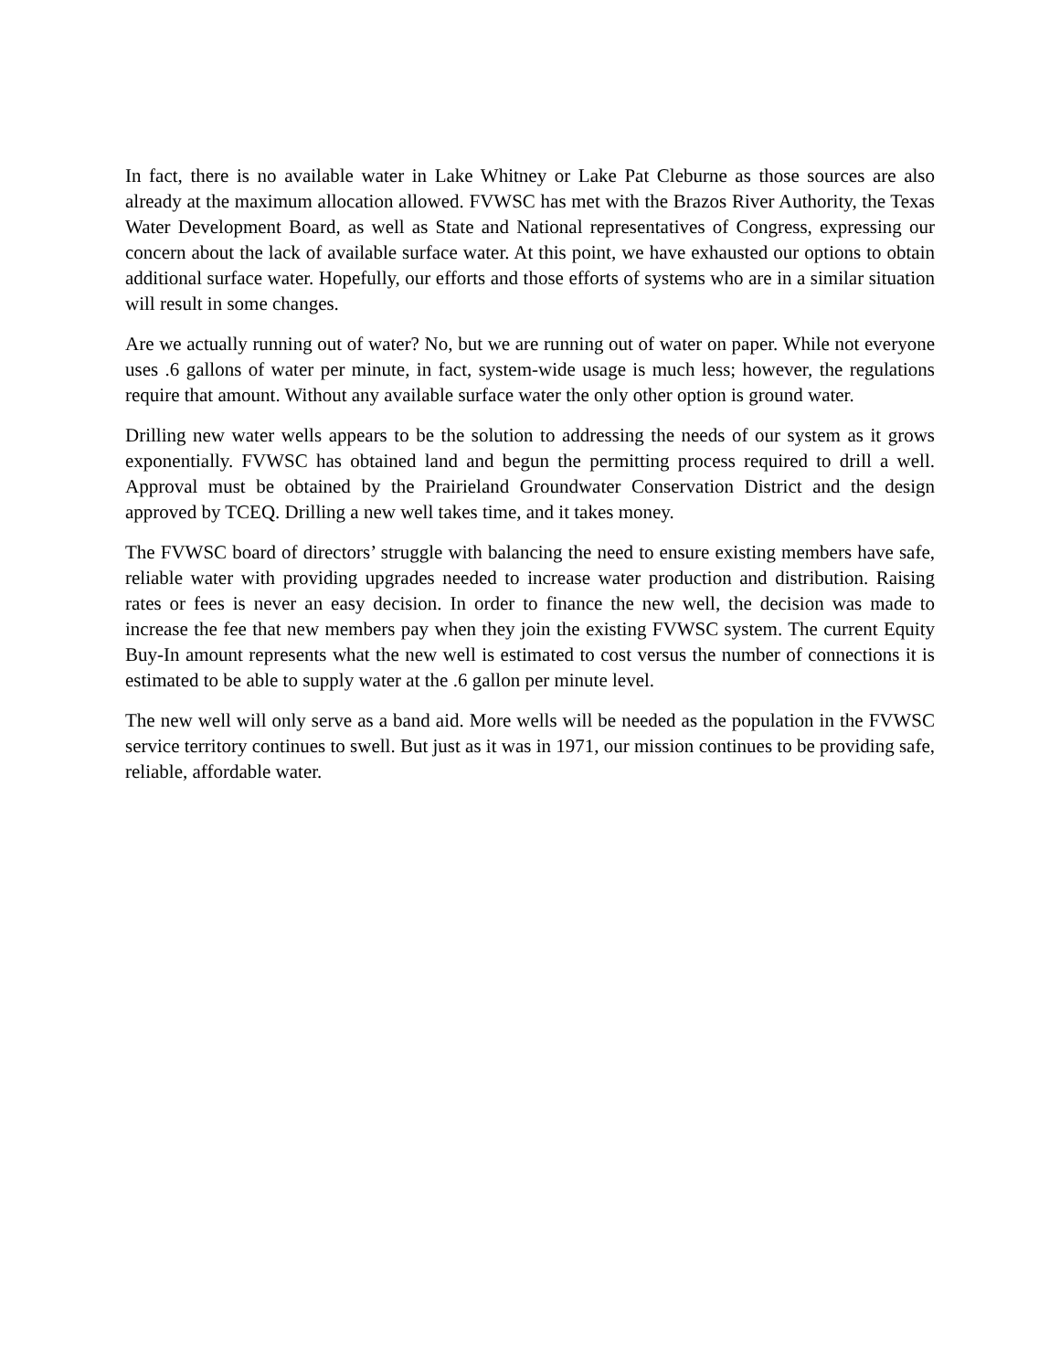In fact, there is no available water in Lake Whitney or Lake Pat Cleburne as those sources are also already at the maximum allocation allowed. FVWSC has met with the Brazos River Authority, the Texas Water Development Board, as well as State and National representatives of Congress, expressing our concern about the lack of available surface water. At this point, we have exhausted our options to obtain additional surface water. Hopefully, our efforts and those efforts of systems who are in a similar situation will result in some changes.
Are we actually running out of water? No, but we are running out of water on paper. While not everyone uses .6 gallons of water per minute, in fact, system-wide usage is much less; however, the regulations require that amount. Without any available surface water the only other option is ground water.
Drilling new water wells appears to be the solution to addressing the needs of our system as it grows exponentially. FVWSC has obtained land and begun the permitting process required to drill a well. Approval must be obtained by the Prairieland Groundwater Conservation District and the design approved by TCEQ. Drilling a new well takes time, and it takes money.
The FVWSC board of directors’ struggle with balancing the need to ensure existing members have safe, reliable water with providing upgrades needed to increase water production and distribution. Raising rates or fees is never an easy decision. In order to finance the new well, the decision was made to increase the fee that new members pay when they join the existing FVWSC system. The current Equity Buy-In amount represents what the new well is estimated to cost versus the number of connections it is estimated to be able to supply water at the .6 gallon per minute level.
The new well will only serve as a band aid. More wells will be needed as the population in the FVWSC service territory continues to swell. But just as it was in 1971, our mission continues to be providing safe, reliable, affordable water.